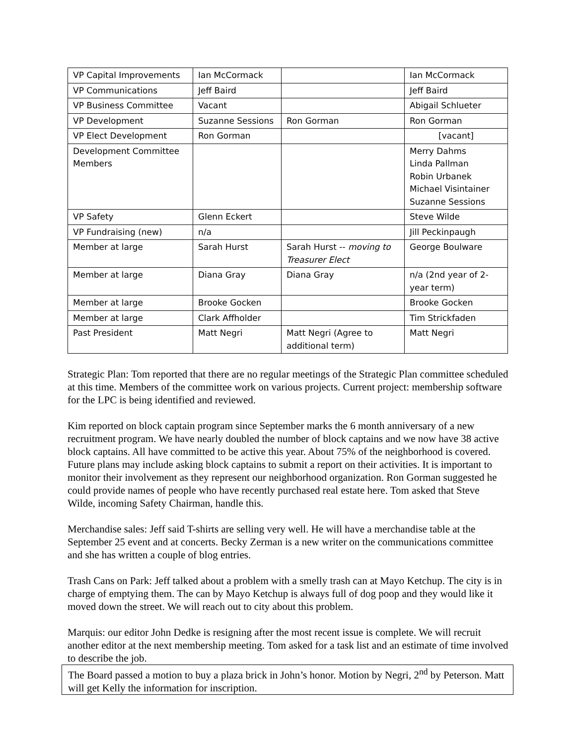| VP Capital Improvements | Ian McCormack | | Ian McCormack |
| VP Communications | Jeff Baird | | Jeff Baird |
| VP Business Committee | Vacant | | Abigail Schlueter |
| VP Development | Suzanne Sessions | Ron Gorman | Ron Gorman |
| VP Elect Development | Ron Gorman | | [vacant] |
| Development Committee Members | | | Merry Dahms Linda Pallman Robin Urbanek Michael Visintainer Suzanne Sessions |
| VP Safety | Glenn Eckert | | Steve Wilde |
| VP Fundraising (new) | n/a | | Jill Peckinpaugh |
| Member at large | Sarah Hurst | Sarah Hurst -- moving to Treasurer Elect | George Boulware |
| Member at large | Diana Gray | Diana Gray | n/a (2nd year of 2-year term) |
| Member at large | Brooke Gocken | | Brooke Gocken |
| Member at large | Clark Affholder | | Tim Strickfaden |
| Past President | Matt Negri | Matt Negri (Agree to additional term) | Matt Negri |
Strategic Plan: Tom reported that there are no regular meetings of the Strategic Plan committee scheduled at this time. Members of the committee work on various projects. Current project: membership software for the LPC is being identified and reviewed.
Kim reported on block captain program since September marks the 6 month anniversary of a new recruitment program. We have nearly doubled the number of block captains and we now have 38 active block captains. All have committed to be active this year. About 75% of the neighborhood is covered. Future plans may include asking block captains to submit a report on their activities. It is important to monitor their involvement as they represent our neighborhood organization. Ron Gorman suggested he could provide names of people who have recently purchased real estate here. Tom asked that Steve Wilde, incoming Safety Chairman, handle this.
Merchandise sales: Jeff said T-shirts are selling very well. He will have a merchandise table at the September 25 event and at concerts. Becky Zerman is a new writer on the communications committee and she has written a couple of blog entries.
Trash Cans on Park: Jeff talked about a problem with a smelly trash can at Mayo Ketchup. The city is in charge of emptying them. The can by Mayo Ketchup is always full of dog poop and they would like it moved down the street. We will reach out to city about this problem.
Marquis: our editor John Dedke is resigning after the most recent issue is complete. We will recruit another editor at the next membership meeting. Tom asked for a task list and an estimate of time involved to describe the job.
The Board passed a motion to buy a plaza brick in John’s honor. Motion by Negri, 2<sup>nd</sup> by Peterson. Matt will get Kelly the information for inscription.